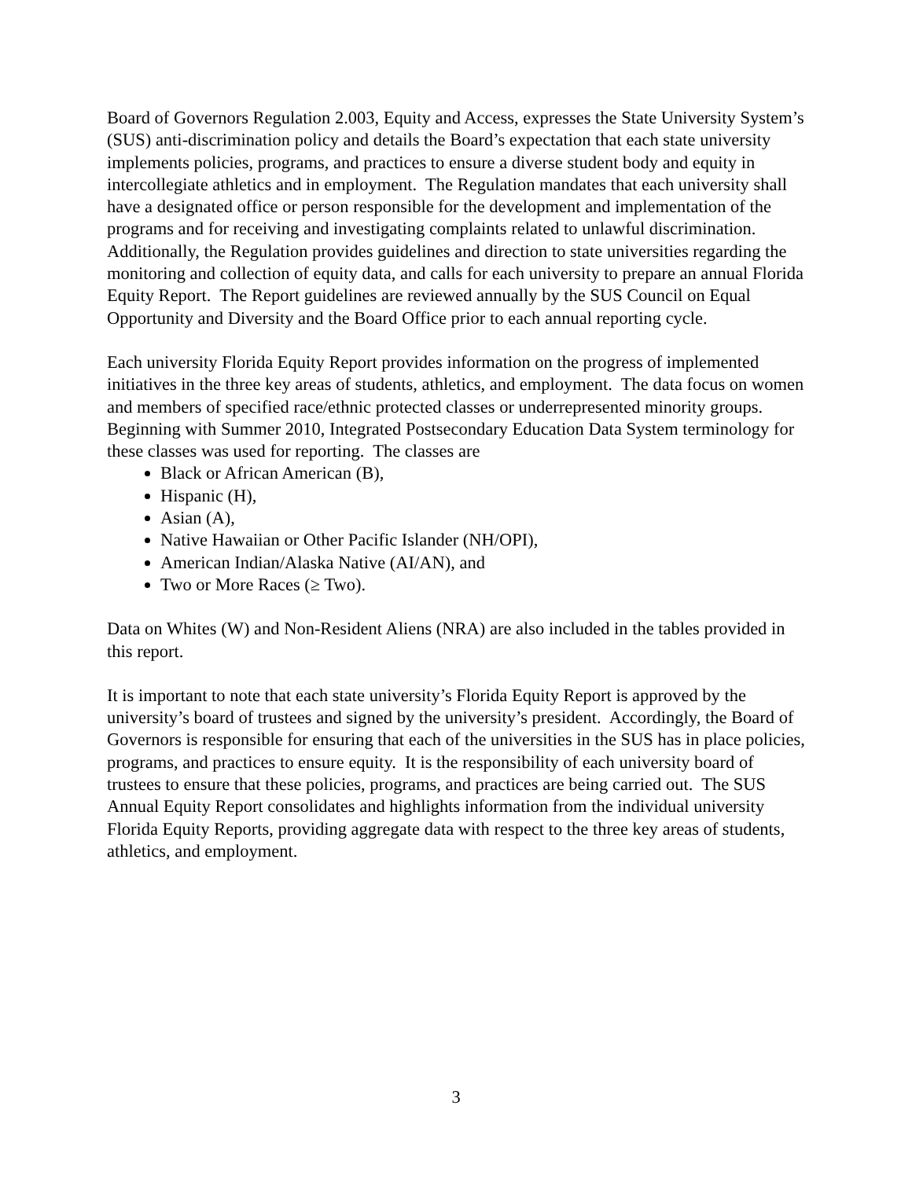Board of Governors Regulation 2.003, Equity and Access, expresses the State University System’s (SUS) anti-discrimination policy and details the Board’s expectation that each state university implements policies, programs, and practices to ensure a diverse student body and equity in intercollegiate athletics and in employment. The Regulation mandates that each university shall have a designated office or person responsible for the development and implementation of the programs and for receiving and investigating complaints related to unlawful discrimination. Additionally, the Regulation provides guidelines and direction to state universities regarding the monitoring and collection of equity data, and calls for each university to prepare an annual Florida Equity Report. The Report guidelines are reviewed annually by the SUS Council on Equal Opportunity and Diversity and the Board Office prior to each annual reporting cycle.
Each university Florida Equity Report provides information on the progress of implemented initiatives in the three key areas of students, athletics, and employment. The data focus on women and members of specified race/ethnic protected classes or underrepresented minority groups. Beginning with Summer 2010, Integrated Postsecondary Education Data System terminology for these classes was used for reporting. The classes are
Black or African American (B),
Hispanic (H),
Asian (A),
Native Hawaiian or Other Pacific Islander (NH/OPI),
American Indian/Alaska Native (AI/AN), and
Two or More Races (≥ Two).
Data on Whites (W) and Non-Resident Aliens (NRA) are also included in the tables provided in this report.
It is important to note that each state university’s Florida Equity Report is approved by the university’s board of trustees and signed by the university’s president. Accordingly, the Board of Governors is responsible for ensuring that each of the universities in the SUS has in place policies, programs, and practices to ensure equity. It is the responsibility of each university board of trustees to ensure that these policies, programs, and practices are being carried out. The SUS Annual Equity Report consolidates and highlights information from the individual university Florida Equity Reports, providing aggregate data with respect to the three key areas of students, athletics, and employment.
3